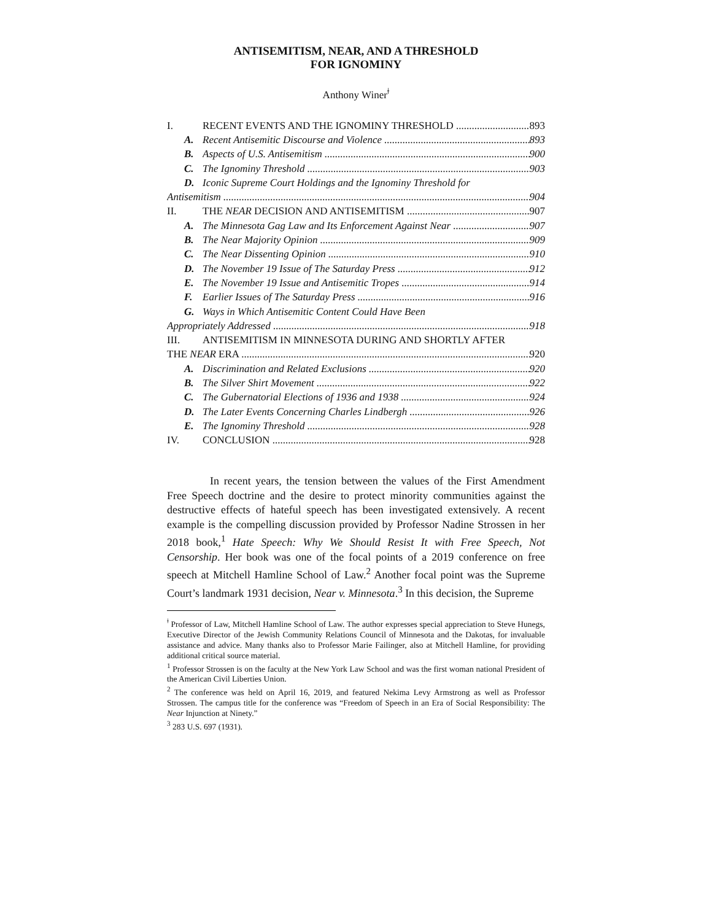ANTISEMITISM, NEAR, AND A THRESHOLD
FOR IGNOMINY
Anthony Winer<sup>ǂ</sup>
I. RECENT EVENTS AND THE IGNOMINY THRESHOLD 893
A. Recent Antisemitic Discourse and Violence 893
B. Aspects of U.S. Antisemitism 900
C. The Ignominy Threshold 903
D. Iconic Supreme Court Holdings and the Ignominy Threshold for
Antisemitism 904
II. THE NEAR DECISION AND ANTISEMITISM 907
A. The Minnesota Gag Law and Its Enforcement Against Near 907
B. The Near Majority Opinion 909
C. The Near Dissenting Opinion 910
D. The November 19 Issue of The Saturday Press 912
E. The November 19 Issue and Antisemitic Tropes 914
F. Earlier Issues of The Saturday Press 916
G. Ways in Which Antisemitic Content Could Have Been
Appropriately Addressed 918
III. ANTISEMITISM IN MINNESOTA DURING AND SHORTLY AFTER
THE NEAR ERA 920
A. Discrimination and Related Exclusions 920
B. The Silver Shirt Movement 922
C. The Gubernatorial Elections of 1936 and 1938 924
D. The Later Events Concerning Charles Lindbergh 926
E. The Ignominy Threshold 928
IV. CONCLUSION 928
In recent years, the tension between the values of the First Amendment Free Speech doctrine and the desire to protect minority communities against the destructive effects of hateful speech has been investigated extensively. A recent example is the compelling discussion provided by Professor Nadine Strossen in her 2018 book,<sup>1</sup> Hate Speech: Why We Should Resist It with Free Speech, Not Censorship. Her book was one of the focal points of a 2019 conference on free speech at Mitchell Hamline School of Law.<sup>2</sup> Another focal point was the Supreme Court’s landmark 1931 decision, Near v. Minnesota.<sup>3</sup> In this decision, the Supreme
<sup>ǂ</sup> Professor of Law, Mitchell Hamline School of Law. The author expresses special appreciation to Steve Hunegs, Executive Director of the Jewish Community Relations Council of Minnesota and the Dakotas, for invaluable assistance and advice. Many thanks also to Professor Marie Failinger, also at Mitchell Hamline, for providing additional critical source material.
<sup>1</sup> Professor Strossen is on the faculty at the New York Law School and was the first woman national President of the American Civil Liberties Union.
<sup>2</sup> The conference was held on April 16, 2019, and featured Nekima Levy Armstrong as well as Professor Strossen. The campus title for the conference was “Freedom of Speech in an Era of Social Responsibility: The Near Injunction at Ninety.”
<sup>3</sup> 283 U.S. 697 (1931).